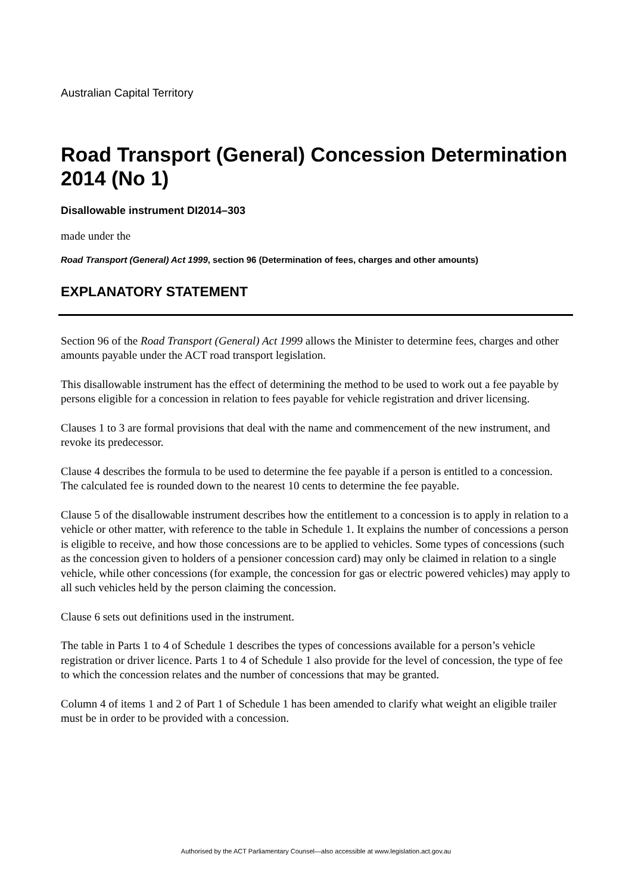Australian Capital Territory
Road Transport (General) Concession Determination 2014 (No 1)
Disallowable instrument DI2014–303
made under the
Road Transport (General) Act 1999, section 96 (Determination of fees, charges and other amounts)
EXPLANATORY STATEMENT
Section 96 of the Road Transport (General) Act 1999 allows the Minister to determine fees, charges and other amounts payable under the ACT road transport legislation.
This disallowable instrument has the effect of determining the method to be used to work out a fee payable by persons eligible for a concession in relation to fees payable for vehicle registration and driver licensing.
Clauses 1 to 3 are formal provisions that deal with the name and commencement of the new instrument, and revoke its predecessor.
Clause 4 describes the formula to be used to determine the fee payable if a person is entitled to a concession. The calculated fee is rounded down to the nearest 10 cents to determine the fee payable.
Clause 5 of the disallowable instrument describes how the entitlement to a concession is to apply in relation to a vehicle or other matter, with reference to the table in Schedule 1. It explains the number of concessions a person is eligible to receive, and how those concessions are to be applied to vehicles. Some types of concessions (such as the concession given to holders of a pensioner concession card) may only be claimed in relation to a single vehicle, while other concessions (for example, the concession for gas or electric powered vehicles) may apply to all such vehicles held by the person claiming the concession.
Clause 6 sets out definitions used in the instrument.
The table in Parts 1 to 4 of Schedule 1 describes the types of concessions available for a person’s vehicle registration or driver licence. Parts 1 to 4 of Schedule 1 also provide for the level of concession, the type of fee to which the concession relates and the number of concessions that may be granted.
Column 4 of items 1 and 2 of Part 1 of Schedule 1 has been amended to clarify what weight an eligible trailer must be in order to be provided with a concession.
Authorised by the ACT Parliamentary Counsel—also accessible at www.legislation.act.gov.au